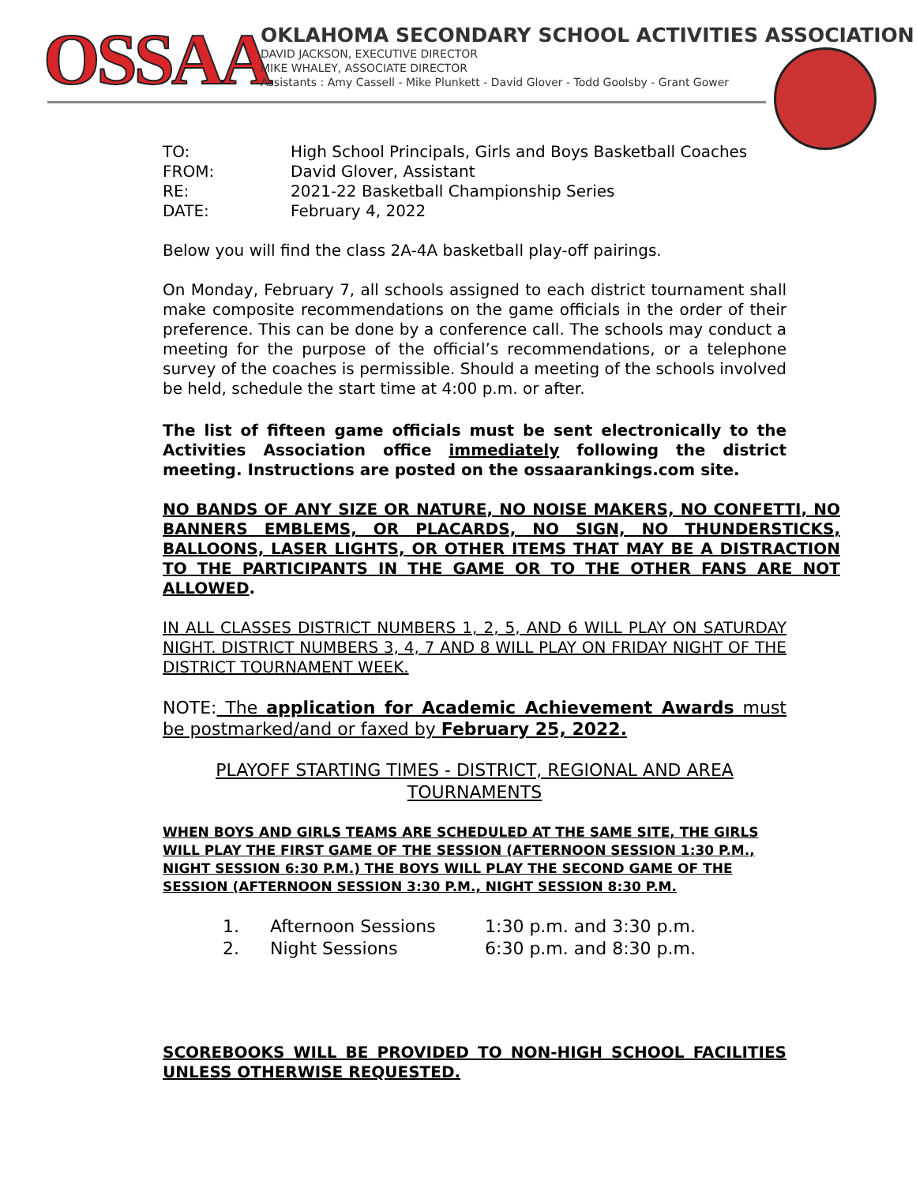OSSAA
OKLAHOMA SECONDARY SCHOOL ACTIVITIES ASSOCIATION
DAVID JACKSON, EXECUTIVE DIRECTOR
MIKE WHALEY, ASSOCIATE DIRECTOR
Assistants : Amy Cassell - Mike Plunkett - David Glover - Todd Goolsby - Grant Gower
| TO: | High School Principals, Girls and Boys Basketball Coaches |
| FROM: | David Glover, Assistant |
| RE: | 2021-22 Basketball Championship Series |
| DATE: | February 4, 2022 |
Below you will find the class 2A-4A basketball play-off pairings.
On Monday, February 7, all schools assigned to each district tournament shall make composite recommendations on the game officials in the order of their preference. This can be done by a conference call. The schools may conduct a meeting for the purpose of the official’s recommendations, or a telephone survey of the coaches is permissible. Should a meeting of the schools involved be held, schedule the start time at 4:00 p.m. or after.
The list of fifteen game officials must be sent electronically to the Activities Association office immediately following the district meeting. Instructions are posted on the ossaarankings.com site.
NO BANDS OF ANY SIZE OR NATURE, NO NOISE MAKERS, NO CONFETTI, NO BANNERS EMBLEMS, OR PLACARDS, NO SIGN, NO THUNDERSTICKS, BALLOONS, LASER LIGHTS, OR OTHER ITEMS THAT MAY BE A DISTRACTION TO THE PARTICIPANTS IN THE GAME OR TO THE OTHER FANS ARE NOT ALLOWED.
IN ALL CLASSES DISTRICT NUMBERS 1, 2, 5, AND 6 WILL PLAY ON SATURDAY NIGHT. DISTRICT NUMBERS 3, 4, 7 AND 8 WILL PLAY ON FRIDAY NIGHT OF THE DISTRICT TOURNAMENT WEEK.
NOTE: The application for Academic Achievement Awards must be postmarked/and or faxed by February 25, 2022.
PLAYOFF STARTING TIMES - DISTRICT, REGIONAL AND AREA
TOURNAMENTS
WHEN BOYS AND GIRLS TEAMS ARE SCHEDULED AT THE SAME SITE, THE GIRLS WILL PLAY THE FIRST GAME OF THE SESSION (AFTERNOON SESSION 1:30 P.M., NIGHT SESSION 6:30 P.M.) THE BOYS WILL PLAY THE SECOND GAME OF THE SESSION (AFTERNOON SESSION 3:30 P.M., NIGHT SESSION 8:30 P.M.
| 1. | Afternoon Sessions | 1:30 p.m. and 3:30 p.m. |
| 2. | Night Sessions | 6:30 p.m. and 8:30 p.m. |
SCOREBOOKS WILL BE PROVIDED TO NON-HIGH SCHOOL FACILITIES UNLESS OTHERWISE REQUESTED.